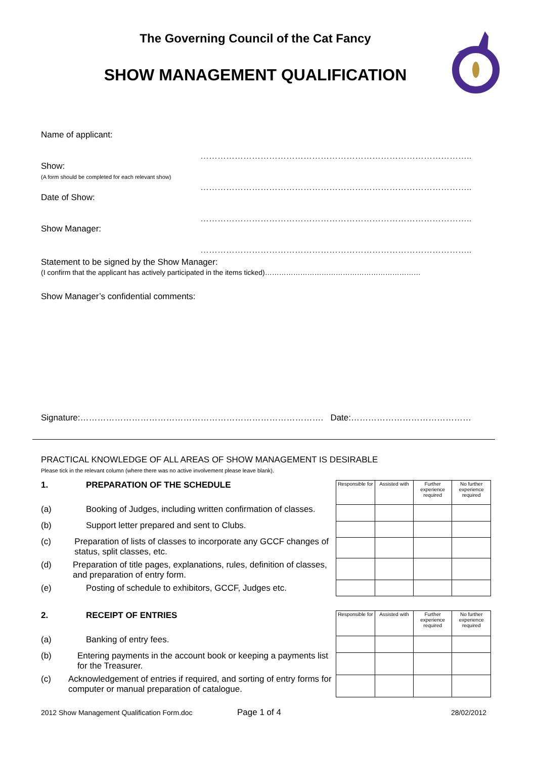The Governing Council of the Cat Fancy
SHOW MANAGEMENT QUALIFICATION
Name of applicant: …………………………………………………………………………………..
Show:
(A form should be completed for each relevant show)
…………………………………………………………………………………..
Date of Show: …………………………………………………………………………………..
Show Manager: …………………………………………………………………………………..
Statement to be signed by the Show Manager:
(I confirm that the applicant has actively participated in the items ticked)…………………………………………………………
Show Manager’s confidential comments:
Signature:…………………………………………………………………………. Date:……………………………………
PRACTICAL KNOWLEDGE OF ALL AREAS OF SHOW MANAGEMENT IS DESIRABLE
Please tick in the relevant column (where there was no active involvement please leave blank).
1. PREPARATION OF THE SCHEDULE
(a) Booking of Judges, including written confirmation of classes.
(b) Support letter prepared and sent to Clubs.
(c) Preparation of lists of classes to incorporate any GCCF changes of status, split classes, etc.
(d) Preparation of title pages, explanations, rules, definition of classes, and preparation of entry form.
(e) Posting of schedule to exhibitors, GCCF, Judges etc.
| Responsible for | Assisted with | Further experience required | No further experience required |
2. RECEIPT OF ENTRIES
(a) Banking of entry fees.
(b) Entering payments in the account book or keeping a payments list for the Treasurer.
(c) Acknowledgement of entries if required, and sorting of entry forms for computer or manual preparation of catalogue.
| Responsible for | Assisted with | Further experience required | No further experience required |
2012 Show Management Qualification Form.doc
Page 1 of 4
28/02/2012